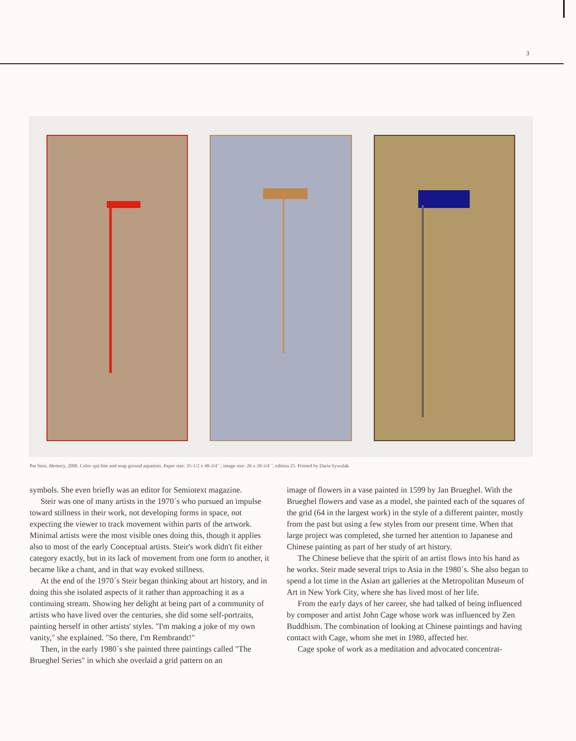3
Pat Steir, Memory, 2000. Color spit bite and soap ground aquatints. Paper size: 35-1/2 x 48-3/4´´; image size: 26 x 39-3/4´´, edition 25. Printed by Daria Sywulak.
symbols. She even briefly was an editor for Semiotext magazine.
Steir was one of many artists in the 1970´s who pursued an impulse toward stillness in their work, not developing forms in space, not expecting the viewer to track movement within parts of the artwork. Minimal artists were the most visible ones doing this, though it applies also to most of the early Conceptual artists. Steir's work didn't fit either category exactly, but in its lack of movement from one form to another, it became like a chant, and in that way evoked stillness.
At the end of the 1970´s Steir began thinking about art history, and in doing this she isolated aspects of it rather than approaching it as a continuing stream. Showing her delight at being part of a community of artists who have lived over the centuries, she did some self-portraits, painting herself in other artists' styles. "I'm making a joke of my own vanity," she explained. "So there, I'm Rembrandt!"
Then, in the early 1980´s she painted three paintings called "The Brueghel Series" in which she overlaid a grid pattern on an
image of flowers in a vase painted in 1599 by Jan Brueghel. With the Brueghel flowers and vase as a model, she painted each of the squares of the grid (64 in the largest work) in the style of a different painter, mostly from the past but using a few styles from our present time. When that large project was completed, she turned her attention to Japanese and Chinese painting as part of her study of art history.
The Chinese believe that the spirit of an artist flows into his hand as he works. Steir made several trips to Asia in the 1980´s. She also began to spend a lot time in the Asian art galleries at the Metropolitan Museum of Art in New York City, where she has lived most of her life.
From the early days of her career, she had talked of being influenced by composer and artist John Cage whose work was influenced by Zen Buddhism. The combination of looking at Chinese paintings and having contact with Cage, whom she met in 1980, affected her.
Cage spoke of work as a meditation and advocated concentrat-